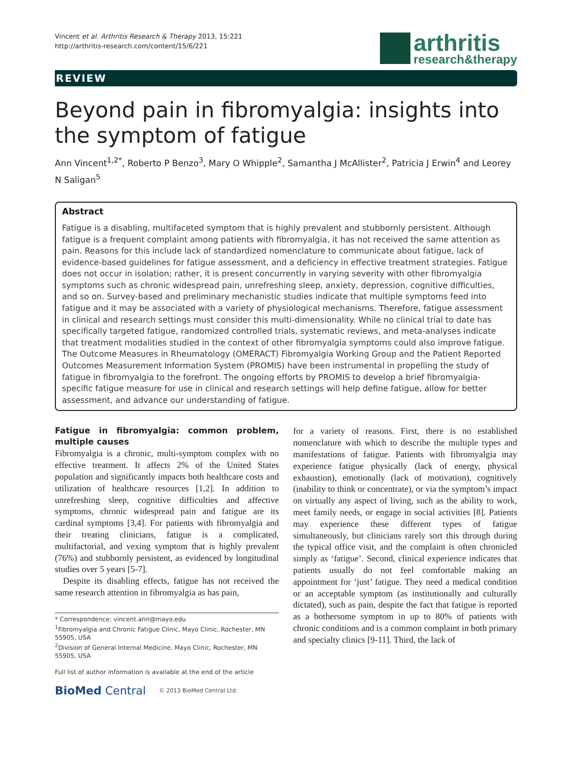Vincent et al. Arthritis Research & Therapy 2013, 15:221
http://arthritis-research.com/content/15/6/221
arthritis
research&therapy
REVIEW
Beyond pain in fibromyalgia: insights into the symptom of fatigue
Ann Vincent<sup>1,2*</sup>, Roberto P Benzo<sup>3</sup>, Mary O Whipple<sup>2</sup>, Samantha J McAllister<sup>2</sup>, Patricia J Erwin<sup>4</sup> and Leorey N Saligan<sup>5</sup>
Abstract
Fatigue is a disabling, multifaceted symptom that is highly prevalent and stubbornly persistent. Although fatigue is a frequent complaint among patients with fibromyalgia, it has not received the same attention as pain. Reasons for this include lack of standardized nomenclature to communicate about fatigue, lack of evidence-based guidelines for fatigue assessment, and a deficiency in effective treatment strategies. Fatigue does not occur in isolation; rather, it is present concurrently in varying severity with other fibromyalgia symptoms such as chronic widespread pain, unrefreshing sleep, anxiety, depression, cognitive difficulties, and so on. Survey-based and preliminary mechanistic studies indicate that multiple symptoms feed into fatigue and it may be associated with a variety of physiological mechanisms. Therefore, fatigue assessment in clinical and research settings must consider this multi-dimensionality. While no clinical trial to date has specifically targeted fatigue, randomized controlled trials, systematic reviews, and meta-analyses indicate that treatment modalities studied in the context of other fibromyalgia symptoms could also improve fatigue. The Outcome Measures in Rheumatology (OMERACT) Fibromyalgia Working Group and the Patient Reported Outcomes Measurement Information System (PROMIS) have been instrumental in propelling the study of fatigue in fibromyalgia to the forefront. The ongoing efforts by PROMIS to develop a brief fibromyalgia-specific fatigue measure for use in clinical and research settings will help define fatigue, allow for better assessment, and advance our understanding of fatigue.
Fatigue in fibromyalgia: common problem, multiple causes
Fibromyalgia is a chronic, multi-symptom complex with no effective treatment. It affects 2% of the United States population and significantly impacts both healthcare costs and utilization of healthcare resources [1,2]. In addition to unrefreshing sleep, cognitive difficulties and affective symptoms, chronic widespread pain and fatigue are its cardinal symptoms [3,4]. For patients with fibromyalgia and their treating clinicians, fatigue is a complicated, multifactorial, and vexing symptom that is highly prevalent (76%) and stubbornly persistent, as evidenced by longitudinal studies over 5 years [5-7].
Despite its disabling effects, fatigue has not received the same research attention in fibromyalgia as has pain,
* Correspondence: vincent.ann@mayo.edu
<sup>1</sup> Fibromyalgia and Chronic Fatigue Clinic, Mayo Clinic, Rochester, MN 55905, USA
<sup>2</sup> Division of General Internal Medicine, Mayo Clinic, Rochester, MN 55905, USA
Full list of author information is available at the end of the article
BioMed Central © 2013 BioMed Central Ltd.
for a variety of reasons. First, there is no established nomenclature with which to describe the multiple types and manifestations of fatigue. Patients with fibromyalgia may experience fatigue physically (lack of energy, physical exhaustion), emotionally (lack of motivation), cognitively (inability to think or concentrate), or via the symptom’s impact on virtually any aspect of living, such as the ability to work, meet family needs, or engage in social activities [8]. Patients may experience these different types of fatigue simultaneously, but clinicians rarely sort this through during the typical office visit, and the complaint is often chronicled simply as ‘fatigue’. Second, clinical experience indicates that patients usually do not feel comfortable making an appointment for ‘just’ fatigue. They need a medical condition or an acceptable symptom (as institutionally and culturally dictated), such as pain, despite the fact that fatigue is reported as a bothersome symptom in up to 80% of patients with chronic conditions and is a common complaint in both primary and specialty clinics [9-11]. Third, the lack of